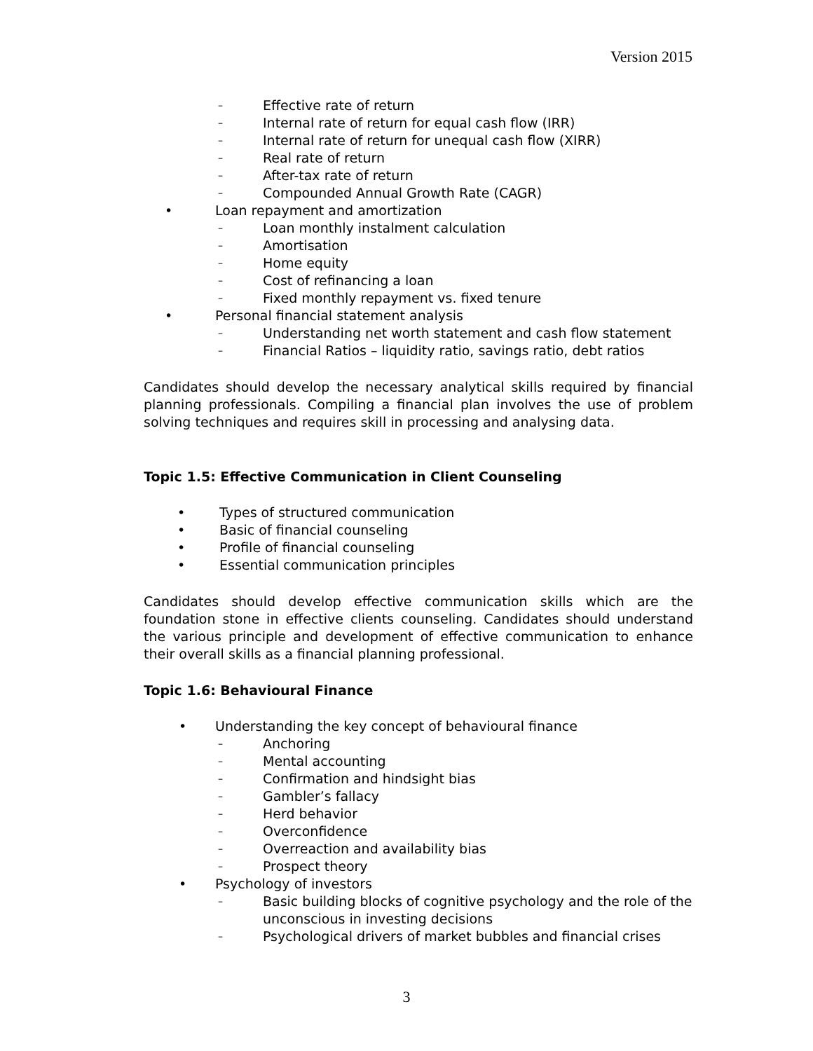Version 2015
– Effective rate of return
– Internal rate of return for equal cash flow (IRR)
– Internal rate of return for unequal cash flow (XIRR)
– Real rate of return
– After-tax rate of return
– Compounded Annual Growth Rate (CAGR)
• Loan repayment and amortization
– Loan monthly instalment calculation
– Amortisation
– Home equity
– Cost of refinancing a loan
– Fixed monthly repayment vs. fixed tenure
• Personal financial statement analysis
– Understanding net worth statement and cash flow statement
– Financial Ratios – liquidity ratio, savings ratio, debt ratios
Candidates should develop the necessary analytical skills required by financial planning professionals. Compiling a financial plan involves the use of problem solving techniques and requires skill in processing and analysing data.
Topic 1.5: Effective Communication in Client Counseling
• Types of structured communication
• Basic of financial counseling
• Profile of financial counseling
• Essential communication principles
Candidates should develop effective communication skills which are the foundation stone in effective clients counseling. Candidates should understand the various principle and development of effective communication to enhance their overall skills as a financial planning professional.
Topic 1.6: Behavioural Finance
• Understanding the key concept of behavioural finance
– Anchoring
– Mental accounting
– Confirmation and hindsight bias
– Gambler’s fallacy
– Herd behavior
– Overconfidence
– Overreaction and availability bias
– Prospect theory
• Psychology of investors
– Basic building blocks of cognitive psychology and the role of the unconscious in investing decisions
– Psychological drivers of market bubbles and financial crises
3